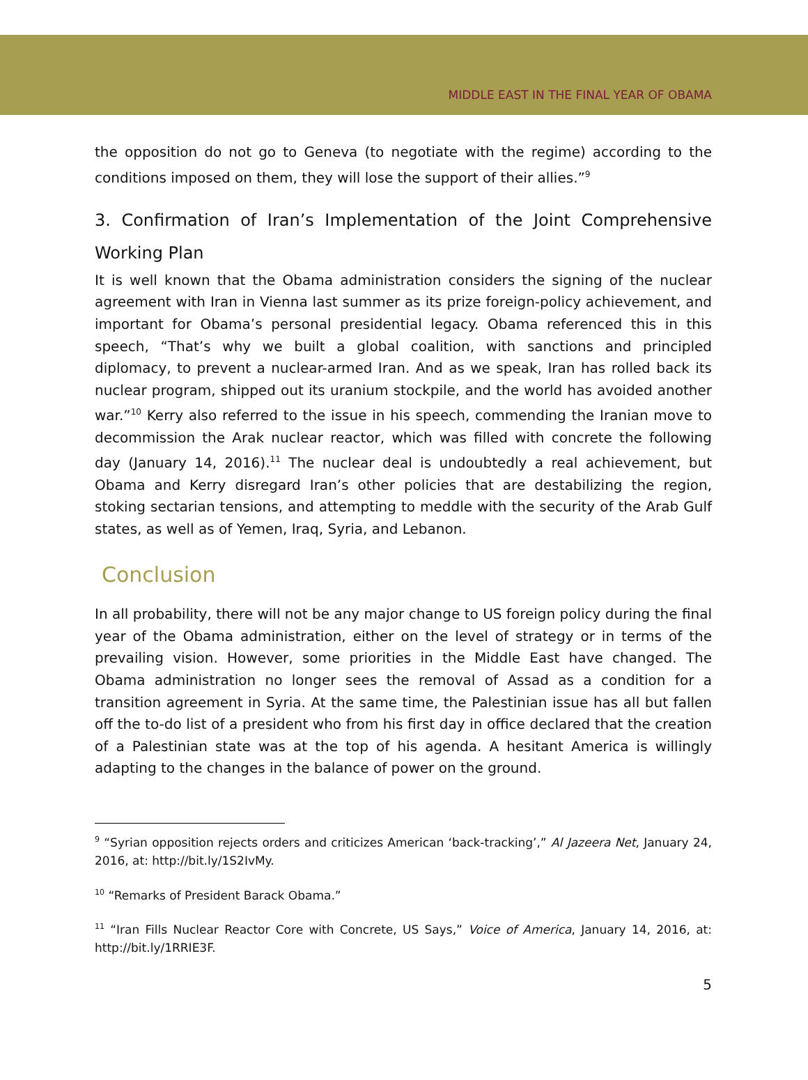MIDDLE EAST IN THE FINAL YEAR OF OBAMA
the opposition do not go to Geneva (to negotiate with the regime) according to the conditions imposed on them, they will lose the support of their allies.”<sup>9</sup>
3. Confirmation of Iran’s Implementation of the Joint Comprehensive Working Plan
It is well known that the Obama administration considers the signing of the nuclear agreement with Iran in Vienna last summer as its prize foreign-policy achievement, and important for Obama’s personal presidential legacy. Obama referenced this in this speech, “That’s why we built a global coalition, with sanctions and principled diplomacy, to prevent a nuclear-armed Iran. And as we speak, Iran has rolled back its nuclear program, shipped out its uranium stockpile, and the world has avoided another war.”<sup>10</sup> Kerry also referred to the issue in his speech, commending the Iranian move to decommission the Arak nuclear reactor, which was filled with concrete the following day (January 14, 2016).<sup>11</sup> The nuclear deal is undoubtedly a real achievement, but Obama and Kerry disregard Iran’s other policies that are destabilizing the region, stoking sectarian tensions, and attempting to meddle with the security of the Arab Gulf states, as well as of Yemen, Iraq, Syria, and Lebanon.
Conclusion
In all probability, there will not be any major change to US foreign policy during the final year of the Obama administration, either on the level of strategy or in terms of the prevailing vision. However, some priorities in the Middle East have changed. The Obama administration no longer sees the removal of Assad as a condition for a transition agreement in Syria. At the same time, the Palestinian issue has all but fallen off the to-do list of a president who from his first day in office declared that the creation of a Palestinian state was at the top of his agenda. A hesitant America is willingly adapting to the changes in the balance of power on the ground.
<sup>9</sup> “Syrian opposition rejects orders and criticizes American ‘back-tracking’,” Al Jazeera Net, January 24, 2016, at: http://bit.ly/1S2IvMy.
<sup>10</sup> “Remarks of President Barack Obama.”
<sup>11</sup> “Iran Fills Nuclear Reactor Core with Concrete, US Says,” Voice of America, January 14, 2016, at: http://bit.ly/1RRIE3F.
5